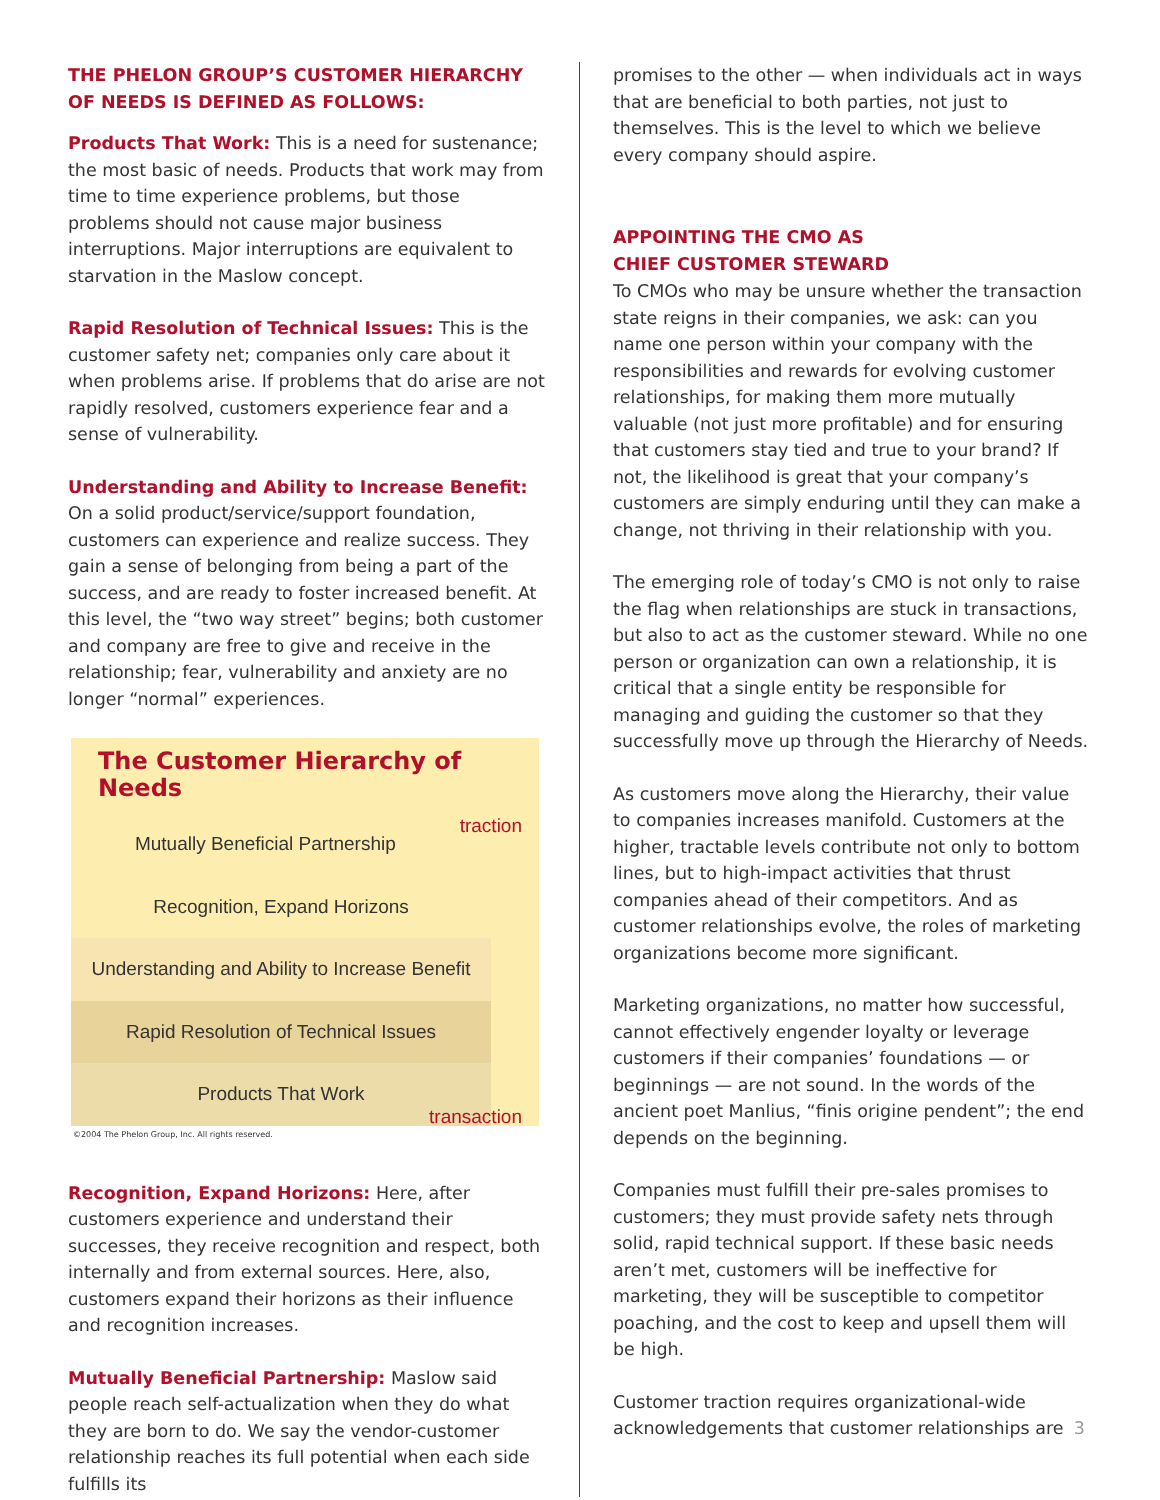THE PHELON GROUP’S CUSTOMER HIERARCHY OF NEEDS IS DEFINED AS FOLLOWS:
Products That Work: This is a need for sustenance; the most basic of needs. Products that work may from time to time experience problems, but those problems should not cause major business interruptions. Major interruptions are equivalent to starvation in the Maslow concept.
Rapid Resolution of Technical Issues: This is the customer safety net; companies only care about it when problems arise. If problems that do arise are not rapidly resolved, customers experience fear and a sense of vulnerability.
Understanding and Ability to Increase Benefit: On a solid product/service/support foundation, customers can experience and realize success. They gain a sense of belonging from being a part of the success, and are ready to foster increased benefit. At this level, the “two way street” begins; both customer and company are free to give and receive in the relationship; fear, vulnerability and anxiety are no longer “normal” experiences.
The Customer Hierarchy of Needs
traction
Mutually Beneficial Partnership
Recognition, Expand Horizons
Understanding and Ability to Increase Benefit
Rapid Resolution of Technical Issues
Products That Work
transaction
©2004 The Phelon Group, Inc. All rights reserved.
Recognition, Expand Horizons: Here, after customers experience and understand their successes, they receive recognition and respect, both internally and from external sources. Here, also, customers expand their horizons as their influence and recognition increases.
Mutually Beneficial Partnership: Maslow said people reach self-actualization when they do what they are born to do. We say the vendor-customer relationship reaches its full potential when each side fulfills its
promises to the other — when individuals act in ways that are beneficial to both parties, not just to themselves. This is the level to which we believe every company should aspire.
APPOINTING THE CMO AS
CHIEF CUSTOMER STEWARD
To CMOs who may be unsure whether the transaction state reigns in their companies, we ask: can you name one person within your company with the responsibilities and rewards for evolving customer relationships, for making them more mutually valuable (not just more profitable) and for ensuring that customers stay tied and true to your brand? If not, the likelihood is great that your company’s customers are simply enduring until they can make a change, not thriving in their relationship with you.
The emerging role of today’s CMO is not only to raise the flag when relationships are stuck in transactions, but also to act as the customer steward. While no one person or organization can own a relationship, it is critical that a single entity be responsible for managing and guiding the customer so that they successfully move up through the Hierarchy of Needs.
As customers move along the Hierarchy, their value to companies increases manifold. Customers at the higher, tractable levels contribute not only to bottom lines, but to high-impact activities that thrust companies ahead of their competitors. And as customer relationships evolve, the roles of marketing organizations become more significant.
Marketing organizations, no matter how successful, cannot effectively engender loyalty or leverage customers if their companies’ foundations — or beginnings — are not sound. In the words of the ancient poet Manlius, “finis origine pendent”; the end depends on the beginning.
Companies must fulfill their pre-sales promises to customers; they must provide safety nets through solid, rapid technical support. If these basic needs aren’t met, customers will be ineffective for marketing, they will be susceptible to competitor poaching, and the cost to keep and upsell them will be high.
Customer traction requires organizational-wide acknowledgements that customer relationships are 3